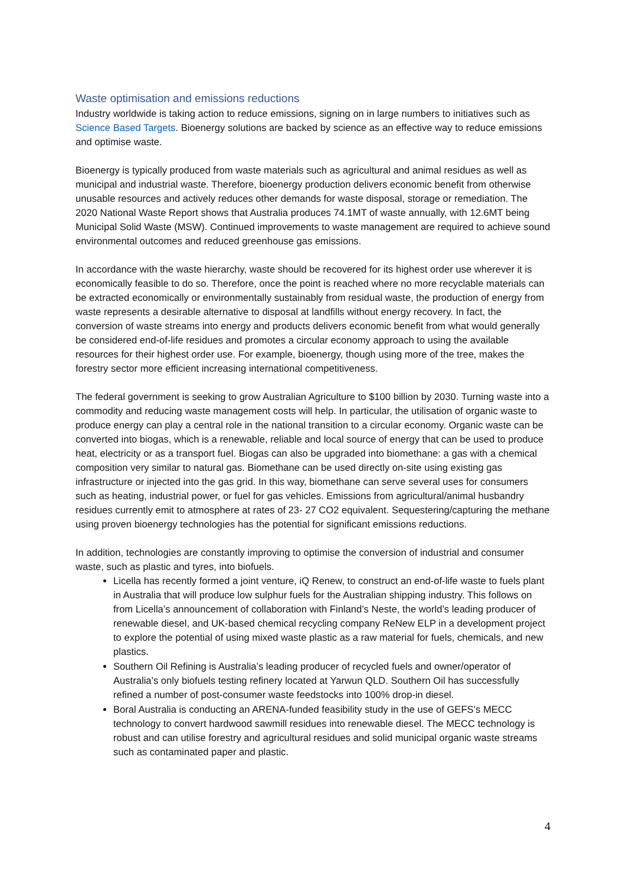Waste optimisation and emissions reductions
Industry worldwide is taking action to reduce emissions, signing on in large numbers to initiatives such as Science Based Targets. Bioenergy solutions are backed by science as an effective way to reduce emissions and optimise waste.
Bioenergy is typically produced from waste materials such as agricultural and animal residues as well as municipal and industrial waste. Therefore, bioenergy production delivers economic benefit from otherwise unusable resources and actively reduces other demands for waste disposal, storage or remediation. The 2020 National Waste Report shows that Australia produces 74.1MT of waste annually, with 12.6MT being Municipal Solid Waste (MSW). Continued improvements to waste management are required to achieve sound environmental outcomes and reduced greenhouse gas emissions.
In accordance with the waste hierarchy, waste should be recovered for its highest order use wherever it is economically feasible to do so. Therefore, once the point is reached where no more recyclable materials can be extracted economically or environmentally sustainably from residual waste, the production of energy from waste represents a desirable alternative to disposal at landfills without energy recovery. In fact, the conversion of waste streams into energy and products delivers economic benefit from what would generally be considered end-of-life residues and promotes a circular economy approach to using the available resources for their highest order use. For example, bioenergy, though using more of the tree, makes the forestry sector more efficient increasing international competitiveness.
The federal government is seeking to grow Australian Agriculture to $100 billion by 2030. Turning waste into a commodity and reducing waste management costs will help. In particular, the utilisation of organic waste to produce energy can play a central role in the national transition to a circular economy. Organic waste can be converted into biogas, which is a renewable, reliable and local source of energy that can be used to produce heat, electricity or as a transport fuel. Biogas can also be upgraded into biomethane: a gas with a chemical composition very similar to natural gas. Biomethane can be used directly on-site using existing gas infrastructure or injected into the gas grid. In this way, biomethane can serve several uses for consumers such as heating, industrial power, or fuel for gas vehicles. Emissions from agricultural/animal husbandry residues currently emit to atmosphere at rates of 23- 27 CO2 equivalent. Sequestering/capturing the methane using proven bioenergy technologies has the potential for significant emissions reductions.
In addition, technologies are constantly improving to optimise the conversion of industrial and consumer waste, such as plastic and tyres, into biofuels.
Licella has recently formed a joint venture, iQ Renew, to construct an end-of-life waste to fuels plant in Australia that will produce low sulphur fuels for the Australian shipping industry. This follows on from Licella’s announcement of collaboration with Finland’s Neste, the world’s leading producer of renewable diesel, and UK-based chemical recycling company ReNew ELP in a development project to explore the potential of using mixed waste plastic as a raw material for fuels, chemicals, and new plastics.
Southern Oil Refining is Australia’s leading producer of recycled fuels and owner/operator of Australia’s only biofuels testing refinery located at Yarwun QLD. Southern Oil has successfully refined a number of post-consumer waste feedstocks into 100% drop-in diesel.
Boral Australia is conducting an ARENA-funded feasibility study in the use of GEFS’s MECC technology to convert hardwood sawmill residues into renewable diesel. The MECC technology is robust and can utilise forestry and agricultural residues and solid municipal organic waste streams such as contaminated paper and plastic.
4